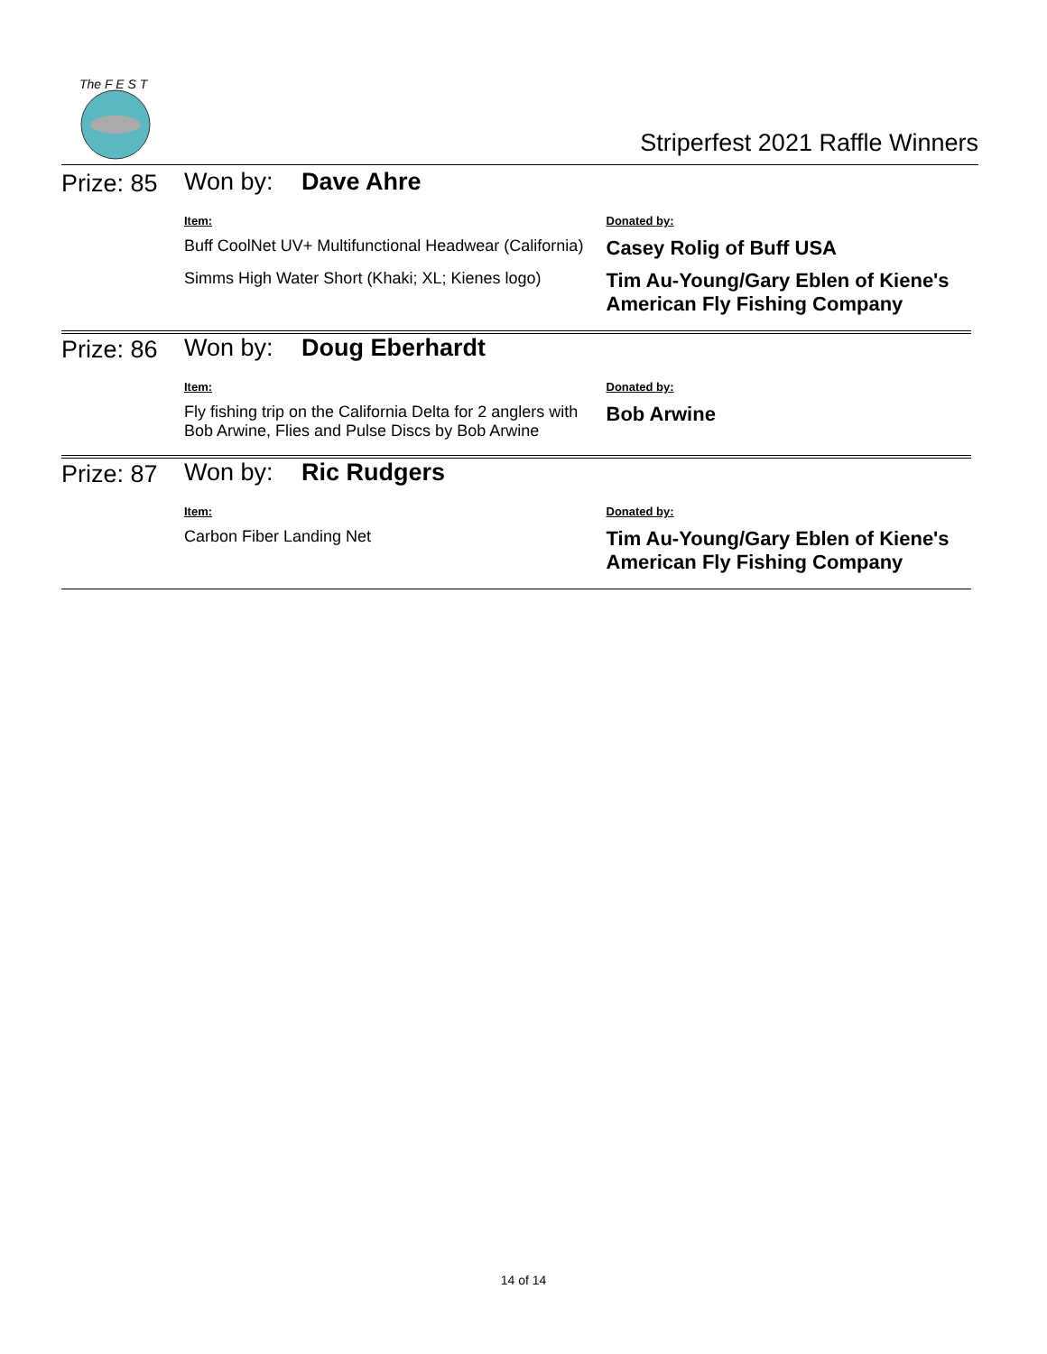The F E S T
Striperfest 2021 Raffle Winners
| Prize: 85 | Won by: Dave Ahre | |
| | Item: | Donated by: |
| | Buff CoolNet UV+ Multifunctional Headwear (California) | Casey Rolig of Buff USA |
| | Simms High Water Short (Khaki; XL; Kienes logo) | Tim Au-Young/Gary Eblen of Kiene's American Fly Fishing Company |
| Prize: 86 | Won by: Doug Eberhardt | |
| | Item: | Donated by: |
| | Fly fishing trip on the California Delta for 2 anglers with Bob Arwine, Flies and Pulse Discs by Bob Arwine | Bob Arwine |
| Prize: 87 | Won by: Ric Rudgers | |
| | Item: | Donated by: |
| | Carbon Fiber Landing Net | Tim Au-Young/Gary Eblen of Kiene's American Fly Fishing Company |
14 of 14